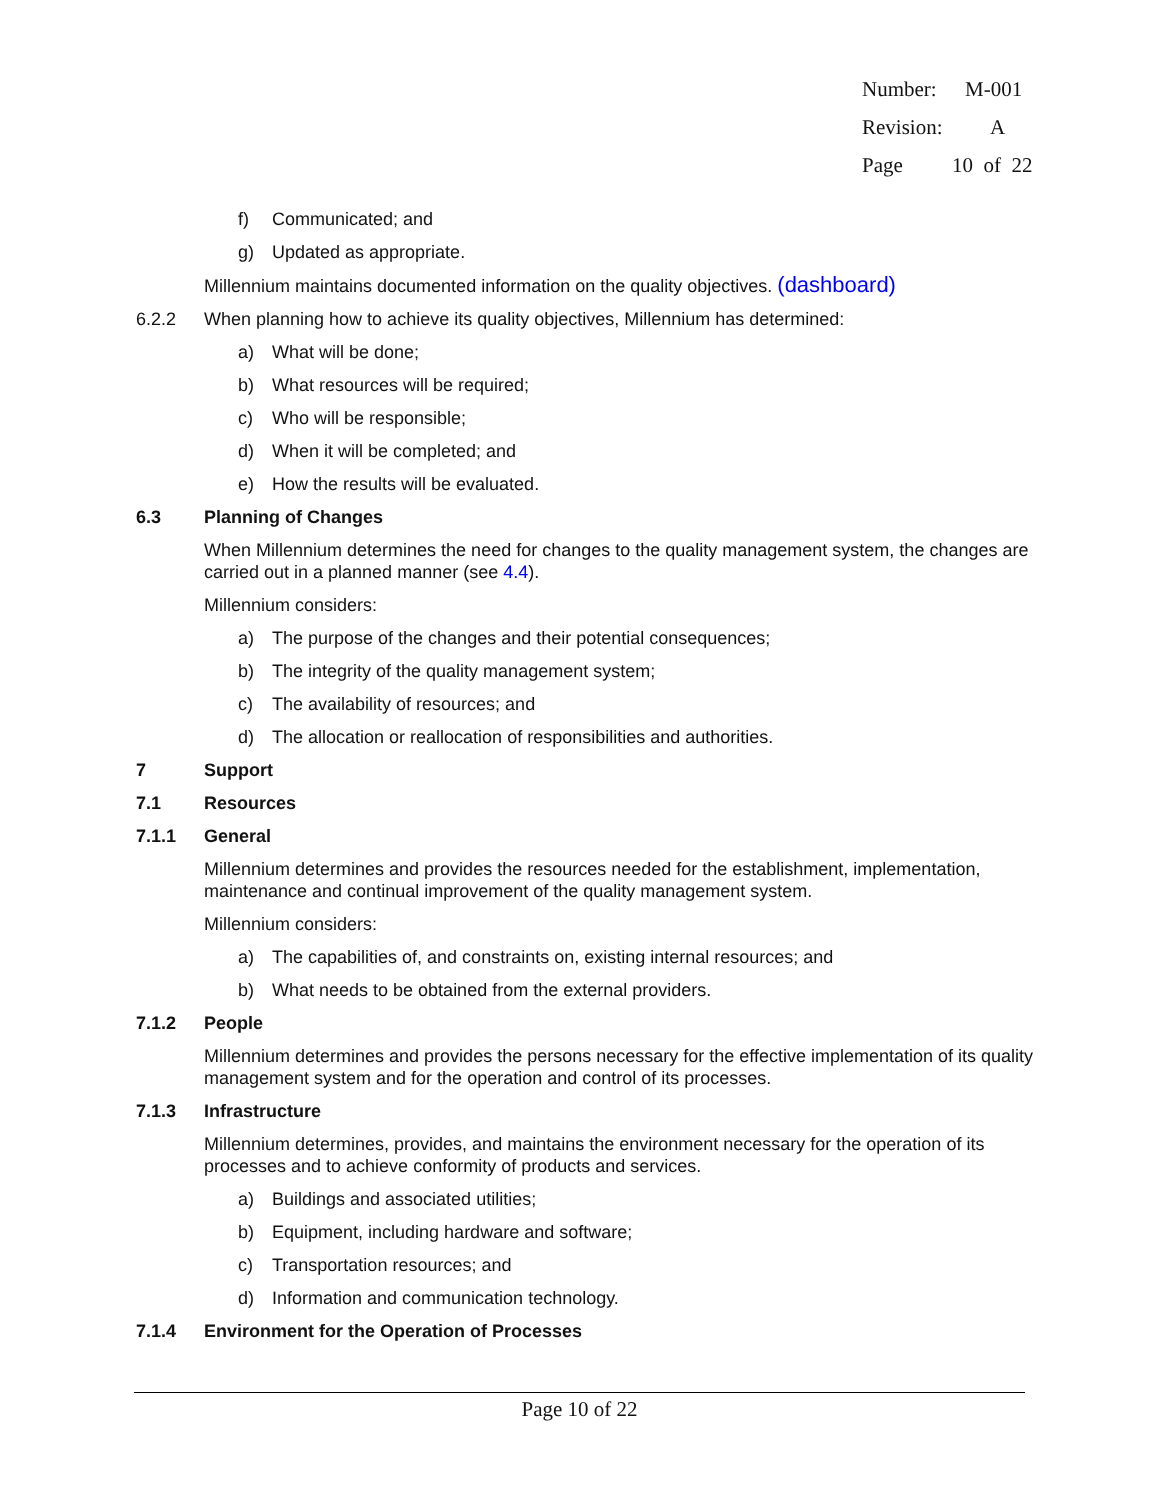Number: M-001
Revision: A
Page 10 of 22
f) Communicated; and
g) Updated as appropriate.
Millennium maintains documented information on the quality objectives. (dashboard)
6.2.2 When planning how to achieve its quality objectives, Millennium has determined:
a) What will be done;
b) What resources will be required;
c) Who will be responsible;
d) When it will be completed; and
e) How the results will be evaluated.
6.3 Planning of Changes
When Millennium determines the need for changes to the quality management system, the changes are carried out in a planned manner (see 4.4).
Millennium considers:
a) The purpose of the changes and their potential consequences;
b) The integrity of the quality management system;
c) The availability of resources; and
d) The allocation or reallocation of responsibilities and authorities.
7 Support
7.1 Resources
7.1.1 General
Millennium determines and provides the resources needed for the establishment, implementation, maintenance and continual improvement of the quality management system.
Millennium considers:
a) The capabilities of, and constraints on, existing internal resources; and
b) What needs to be obtained from the external providers.
7.1.2 People
Millennium determines and provides the persons necessary for the effective implementation of its quality management system and for the operation and control of its processes.
7.1.3 Infrastructure
Millennium determines, provides, and maintains the environment necessary for the operation of its processes and to achieve conformity of products and services.
a) Buildings and associated utilities;
b) Equipment, including hardware and software;
c) Transportation resources; and
d) Information and communication technology.
7.1.4 Environment for the Operation of Processes
Page 10 of 22